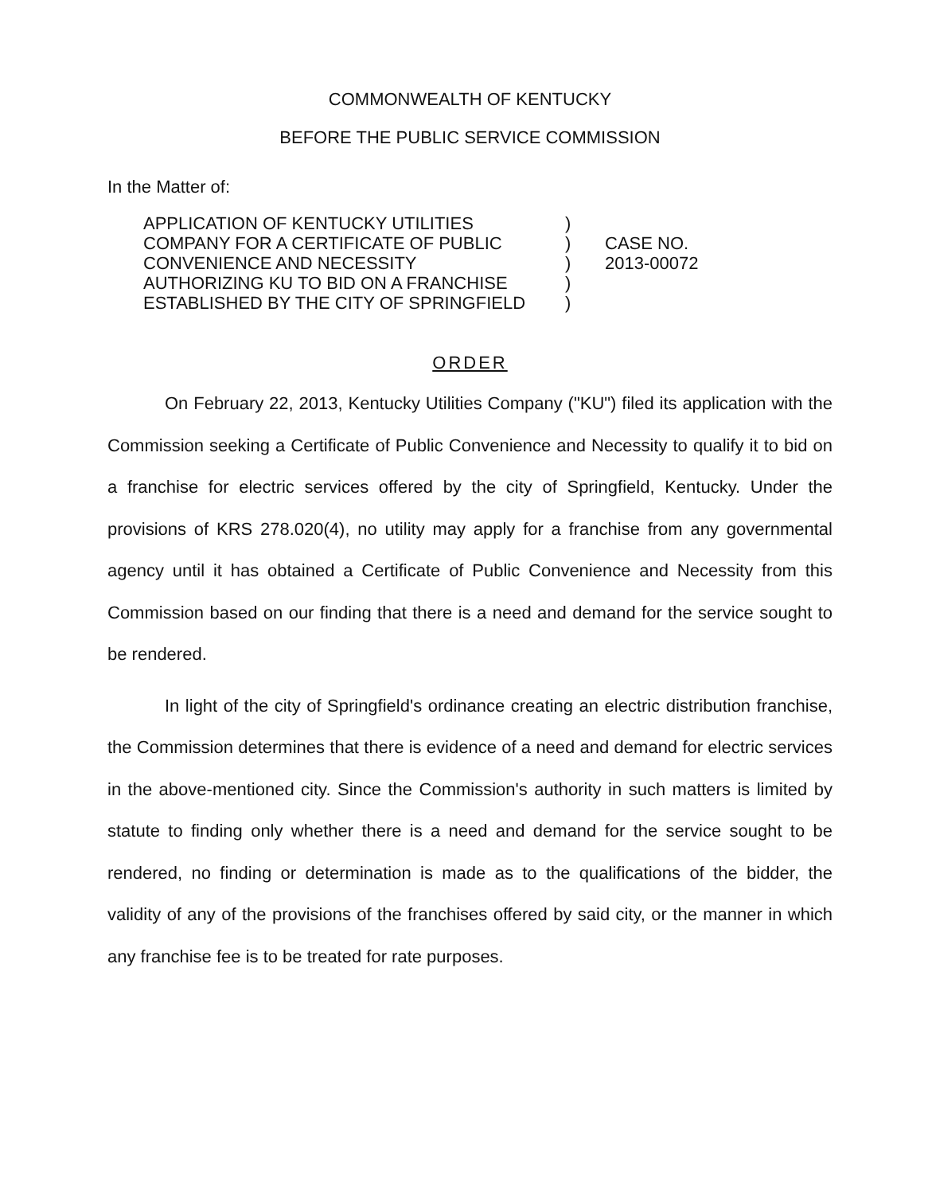COMMONWEALTH OF KENTUCKY
BEFORE THE PUBLIC SERVICE COMMISSION
In the Matter of:
APPLICATION OF KENTUCKY UTILITIES
COMPANY FOR A CERTIFICATE OF PUBLIC
CONVENIENCE AND NECESSITY
AUTHORIZING KU TO BID ON A FRANCHISE
ESTABLISHED BY THE CITY OF SPRINGFIELD
)
)
)
)
)
CASE NO.
2013-00072
ORDER
On February 22, 2013, Kentucky Utilities Company ("KU") filed its application with the Commission seeking a Certificate of Public Convenience and Necessity to qualify it to bid on a franchise for electric services offered by the city of Springfield, Kentucky. Under the provisions of KRS 278.020(4), no utility may apply for a franchise from any governmental agency until it has obtained a Certificate of Public Convenience and Necessity from this Commission based on our finding that there is a need and demand for the service sought to be rendered.
In light of the city of Springfield's ordinance creating an electric distribution franchise, the Commission determines that there is evidence of a need and demand for electric services in the above-mentioned city. Since the Commission's authority in such matters is limited by statute to finding only whether there is a need and demand for the service sought to be rendered, no finding or determination is made as to the qualifications of the bidder, the validity of any of the provisions of the franchises offered by said city, or the manner in which any franchise fee is to be treated for rate purposes.